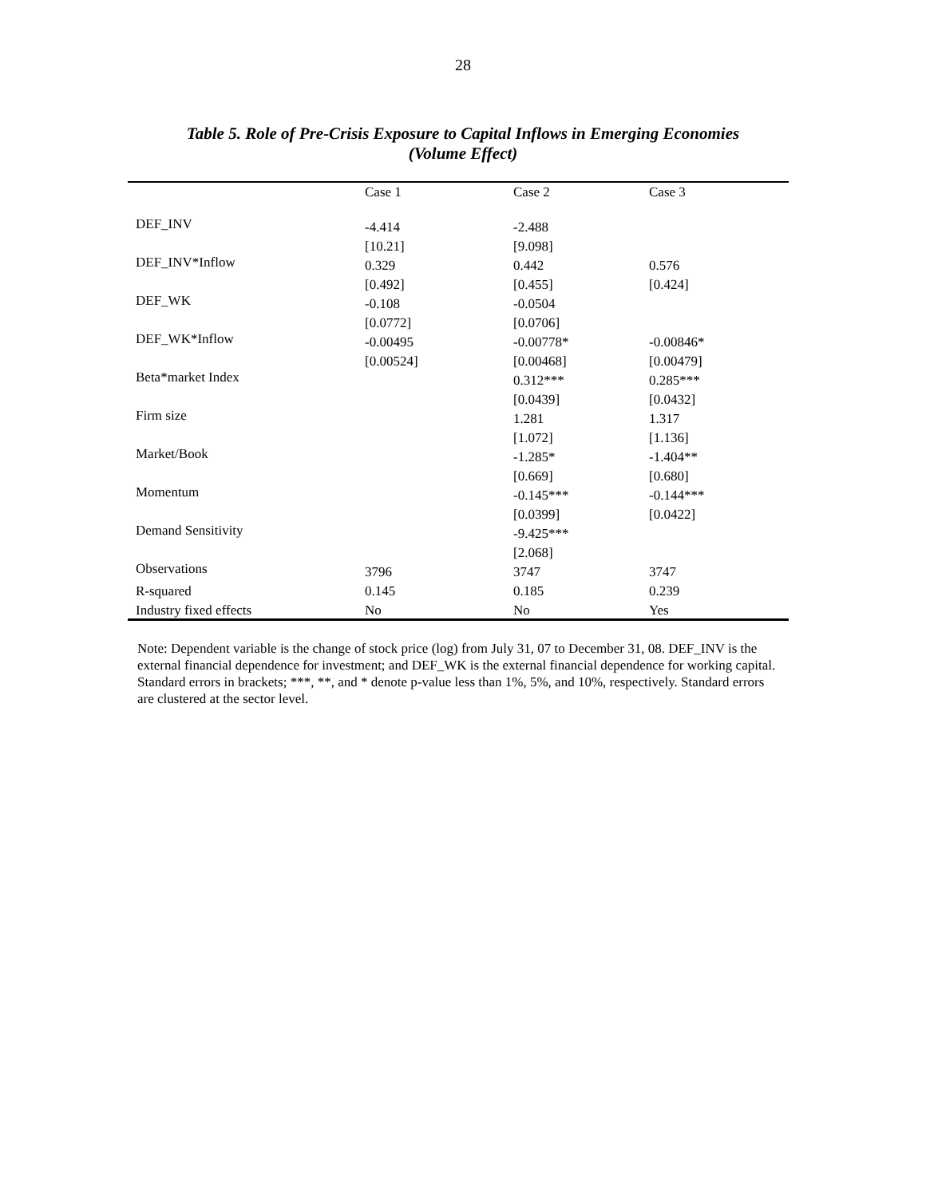28
Table 5. Role of Pre-Crisis Exposure to Capital Inflows in Emerging Economies
(Volume Effect)
| | Case 1 | Case 2 | Case 3 |
| --- | --- | --- | --- |
| DEF_INV | -4.414 | -2.488 | |
| | [10.21] | [9.098] | |
| DEF_INV*Inflow | 0.329 | 0.442 | 0.576 |
| | [0.492] | [0.455] | [0.424] |
| DEF_WK | -0.108 | -0.0504 | |
| | [0.0772] | [0.0706] | |
| DEF_WK*Inflow | -0.00495 | -0.00778* | -0.00846* |
| | [0.00524] | [0.00468] | [0.00479] |
| Beta*market Index | | 0.312*** | 0.285*** |
| | | [0.0439] | [0.0432] |
| Firm size | | 1.281 | 1.317 |
| | | [1.072] | [1.136] |
| Market/Book | | -1.285* | -1.404** |
| | | [0.669] | [0.680] |
| Momentum | | -0.145*** | -0.144*** |
| | | [0.0399] | [0.0422] |
| Demand Sensitivity | | -9.425*** | |
| | | [2.068] | |
| Observations | 3796 | 3747 | 3747 |
| R-squared | 0.145 | 0.185 | 0.239 |
| Industry fixed effects | No | No | Yes |
Note: Dependent variable is the change of stock price (log) from July 31, 07 to December 31, 08. DEF_INV is the external financial dependence for investment; and DEF_WK is the external financial dependence for working capital. Standard errors in brackets; ***, **, and * denote p-value less than 1%, 5%, and 10%, respectively. Standard errors are clustered at the sector level.